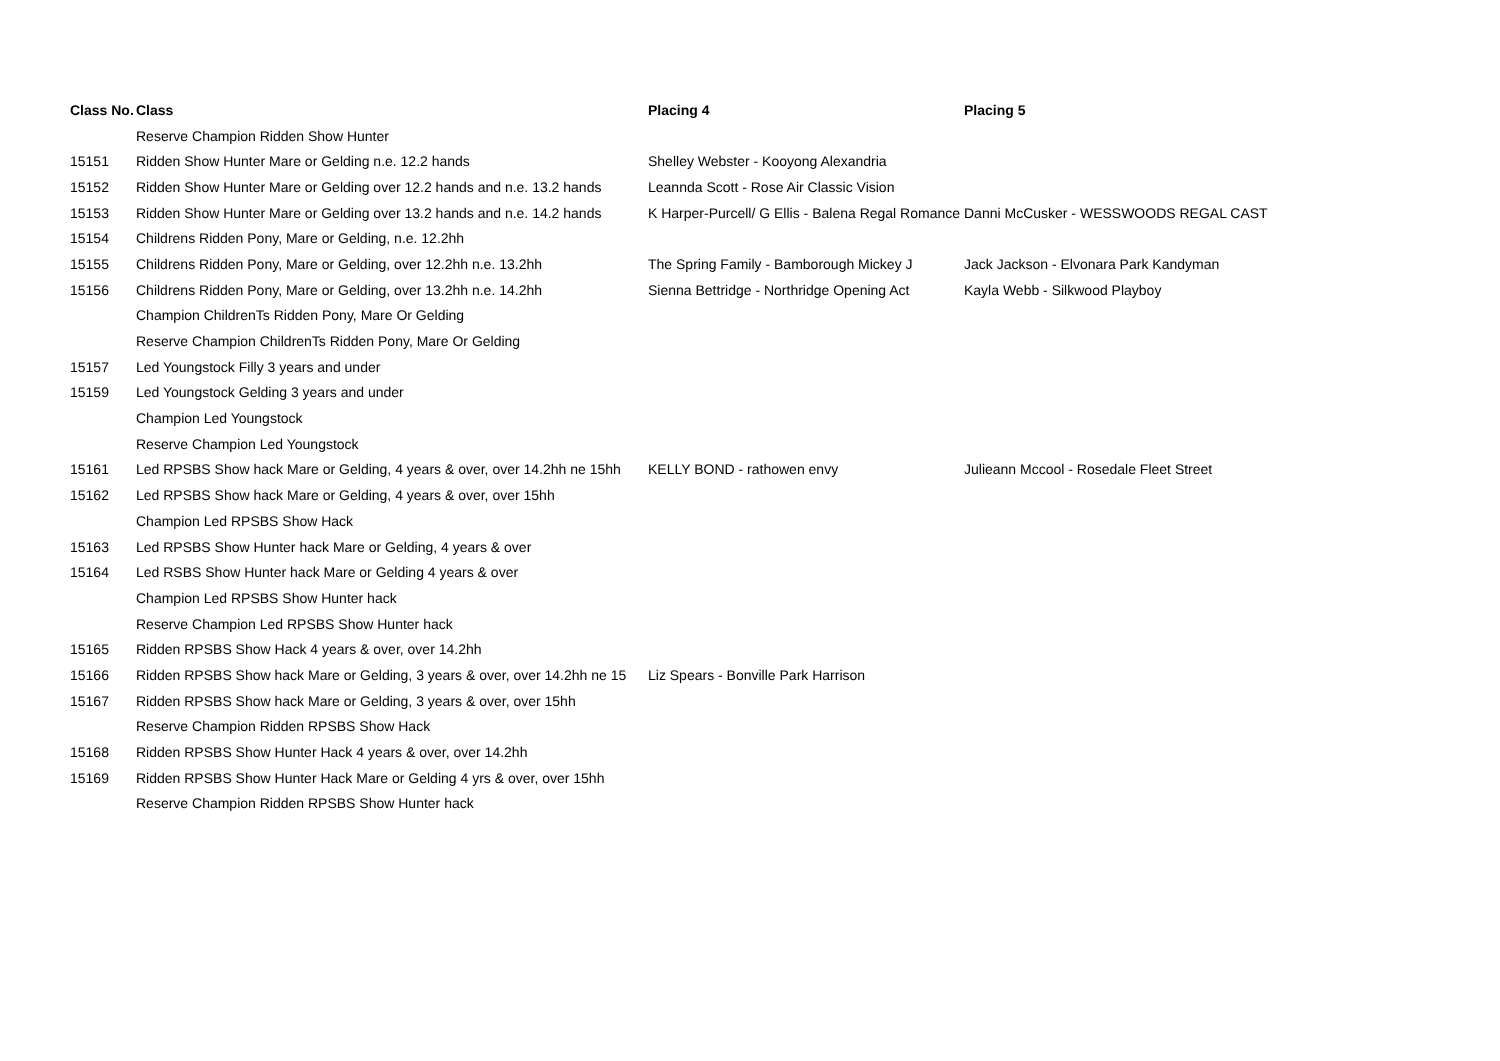| Class No. | Class | Placing 4 | Placing 5 |
| --- | --- | --- | --- |
| | Reserve Champion Ridden Show Hunter | | |
| 15151 | Ridden Show Hunter Mare or Gelding n.e. 12.2 hands | Shelley Webster - Kooyong Alexandria | |
| 15152 | Ridden Show Hunter Mare or Gelding over 12.2 hands and n.e. 13.2 hands | Leannda Scott - Rose Air Classic Vision | |
| 15153 | Ridden Show Hunter Mare or Gelding over 13.2 hands and n.e. 14.2 hands | K Harper-Purcell/ G Ellis - Balena Regal Romance | Danni McCusker - WESSWOODS REGAL CAST |
| 15154 | Childrens Ridden Pony, Mare or Gelding, n.e. 12.2hh | | |
| 15155 | Childrens Ridden Pony, Mare or Gelding, over 12.2hh n.e. 13.2hh | The Spring Family - Bamborough Mickey J | Jack Jackson - Elvonara Park Kandyman |
| 15156 | Childrens Ridden Pony, Mare or Gelding, over 13.2hh n.e. 14.2hh | Sienna Bettridge - Northridge Opening Act | Kayla Webb - Silkwood Playboy |
| | Champion ChildrenTs Ridden Pony, Mare Or Gelding | | |
| | Reserve Champion ChildrenTs Ridden Pony, Mare Or Gelding | | |
| 15157 | Led Youngstock Filly 3 years and under | | |
| 15159 | Led Youngstock Gelding 3 years and under | | |
| | Champion Led Youngstock | | |
| | Reserve Champion Led Youngstock | | |
| 15161 | Led RPSBS Show hack Mare or Gelding, 4 years & over, over 14.2hh ne 15hh | KELLY BOND - rathowen envy | Julieann Mccool - Rosedale Fleet Street |
| 15162 | Led RPSBS Show hack Mare or Gelding, 4 years & over, over 15hh | | |
| | Champion Led RPSBS Show Hack | | |
| 15163 | Led RPSBS Show Hunter hack Mare or Gelding, 4 years & over | | |
| 15164 | Led RSBS Show Hunter hack Mare or Gelding 4 years & over | | |
| | Champion Led RPSBS Show Hunter hack | | |
| | Reserve Champion Led RPSBS Show Hunter hack | | |
| 15165 | Ridden RPSBS Show Hack 4 years & over, over 14.2hh | | |
| 15166 | Ridden RPSBS Show hack Mare or Gelding, 3 years & over, over 14.2hh ne 15 | Liz Spears - Bonville Park Harrison | |
| 15167 | Ridden RPSBS Show hack Mare or Gelding, 3 years & over, over 15hh | | |
| | Reserve Champion Ridden RPSBS Show Hack | | |
| 15168 | Ridden RPSBS Show Hunter Hack 4 years & over, over 14.2hh | | |
| 15169 | Ridden RPSBS Show Hunter Hack Mare or Gelding 4 yrs & over, over 15hh | | |
| | Reserve Champion Ridden RPSBS Show Hunter hack | | |